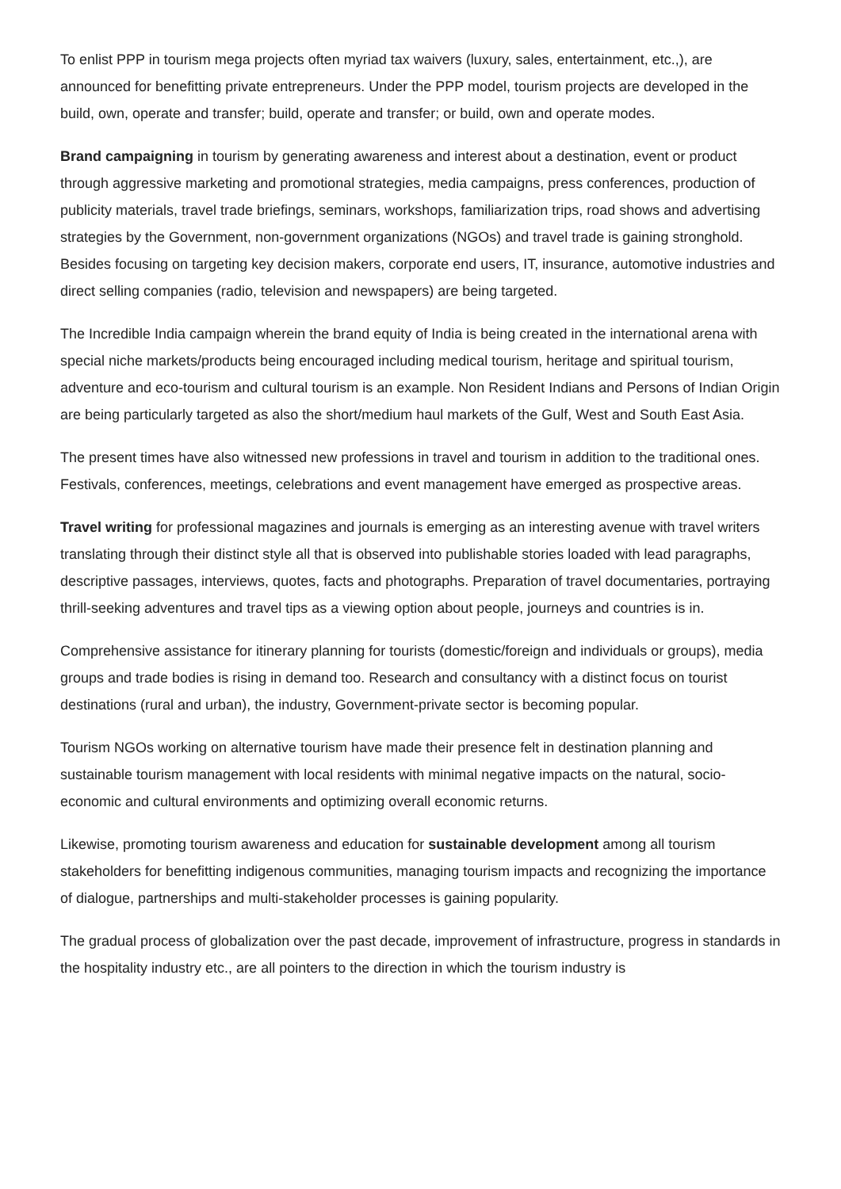To enlist PPP in tourism mega projects often myriad tax waivers (luxury, sales, entertainment, etc.,), are announced for benefitting private entrepreneurs. Under the PPP model, tourism projects are developed in the build, own, operate and transfer; build, operate and transfer; or build, own and operate modes.
Brand campaigning in tourism by generating awareness and interest about a destination, event or product through aggressive marketing and promotional strategies, media campaigns, press conferences, production of publicity materials, travel trade briefings, seminars, workshops, familiarization trips, road shows and advertising strategies by the Government, non-government organizations (NGOs) and travel trade is gaining stronghold. Besides focusing on targeting key decision makers, corporate end users, IT, insurance, automotive industries and direct selling companies (radio, television and newspapers) are being targeted.
The Incredible India campaign wherein the brand equity of India is being created in the international arena with special niche markets/products being encouraged including medical tourism, heritage and spiritual tourism, adventure and eco-tourism and cultural tourism is an example. Non Resident Indians and Persons of Indian Origin are being particularly targeted as also the short/medium haul markets of the Gulf, West and South East Asia.
The present times have also witnessed new professions in travel and tourism in addition to the traditional ones. Festivals, conferences, meetings, celebrations and event management have emerged as prospective areas.
Travel writing for professional magazines and journals is emerging as an interesting avenue with travel writers translating through their distinct style all that is observed into publishable stories loaded with lead paragraphs, descriptive passages, interviews, quotes, facts and photographs. Preparation of travel documentaries, portraying thrill-seeking adventures and travel tips as a viewing option about people, journeys and countries is in.
Comprehensive assistance for itinerary planning for tourists (domestic/foreign and individuals or groups), media groups and trade bodies is rising in demand too. Research and consultancy with a distinct focus on tourist destinations (rural and urban), the industry, Government-private sector is becoming popular.
Tourism NGOs working on alternative tourism have made their presence felt in destination planning and sustainable tourism management with local residents with minimal negative impacts on the natural, socio-economic and cultural environments and optimizing overall economic returns.
Likewise, promoting tourism awareness and education for sustainable development among all tourism stakeholders for benefitting indigenous communities, managing tourism impacts and recognizing the importance of dialogue, partnerships and multi-stakeholder processes is gaining popularity.
The gradual process of globalization over the past decade, improvement of infrastructure, progress in standards in the hospitality industry etc., are all pointers to the direction in which the tourism industry is